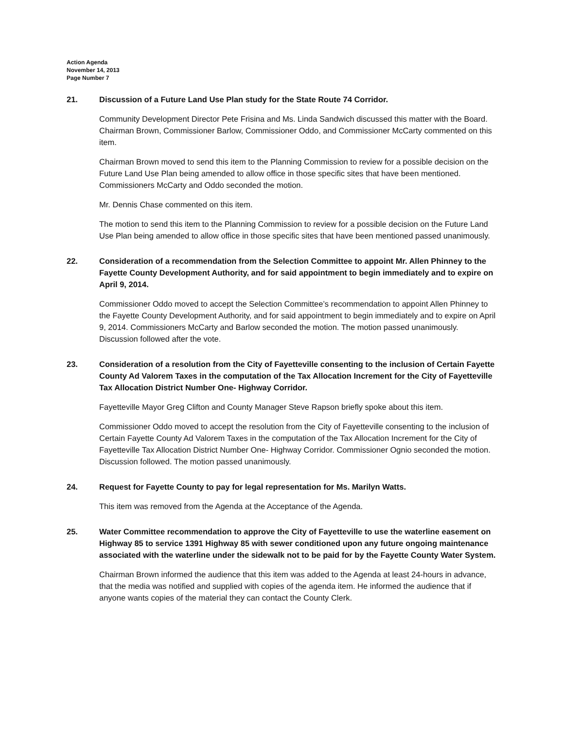Action Agenda
November 14, 2013
Page Number 7
21. Discussion of a Future Land Use Plan study for the State Route 74 Corridor.
Community Development Director Pete Frisina and Ms. Linda Sandwich discussed this matter with the Board. Chairman Brown, Commissioner Barlow, Commissioner Oddo, and Commissioner McCarty commented on this item.
Chairman Brown moved to send this item to the Planning Commission to review for a possible decision on the Future Land Use Plan being amended to allow office in those specific sites that have been mentioned. Commissioners McCarty and Oddo seconded the motion.
Mr. Dennis Chase commented on this item.
The motion to send this item to the Planning Commission to review for a possible decision on the Future Land Use Plan being amended to allow office in those specific sites that have been mentioned passed unanimously.
22. Consideration of a recommendation from the Selection Committee to appoint Mr. Allen Phinney to the Fayette County Development Authority, and for said appointment to begin immediately and to expire on April 9, 2014.
Commissioner Oddo moved to accept the Selection Committee’s recommendation to appoint Allen Phinney to the Fayette County Development Authority, and for said appointment to begin immediately and to expire on April 9, 2014. Commissioners McCarty and Barlow seconded the motion. The motion passed unanimously. Discussion followed after the vote.
23. Consideration of a resolution from the City of Fayetteville consenting to the inclusion of Certain Fayette County Ad Valorem Taxes in the computation of the Tax Allocation Increment for the City of Fayetteville Tax Allocation District Number One- Highway Corridor.
Fayetteville Mayor Greg Clifton and County Manager Steve Rapson briefly spoke about this item.
Commissioner Oddo moved to accept the resolution from the City of Fayetteville consenting to the inclusion of Certain Fayette County Ad Valorem Taxes in the computation of the Tax Allocation Increment for the City of Fayetteville Tax Allocation District Number One- Highway Corridor. Commissioner Ognio seconded the motion. Discussion followed. The motion passed unanimously.
24. Request for Fayette County to pay for legal representation for Ms. Marilyn Watts.
This item was removed from the Agenda at the Acceptance of the Agenda.
25. Water Committee recommendation to approve the City of Fayetteville to use the waterline easement on Highway 85 to service 1391 Highway 85 with sewer conditioned upon any future ongoing maintenance associated with the waterline under the sidewalk not to be paid for by the Fayette County Water System.
Chairman Brown informed the audience that this item was added to the Agenda at least 24-hours in advance, that the media was notified and supplied with copies of the agenda item. He informed the audience that if anyone wants copies of the material they can contact the County Clerk.